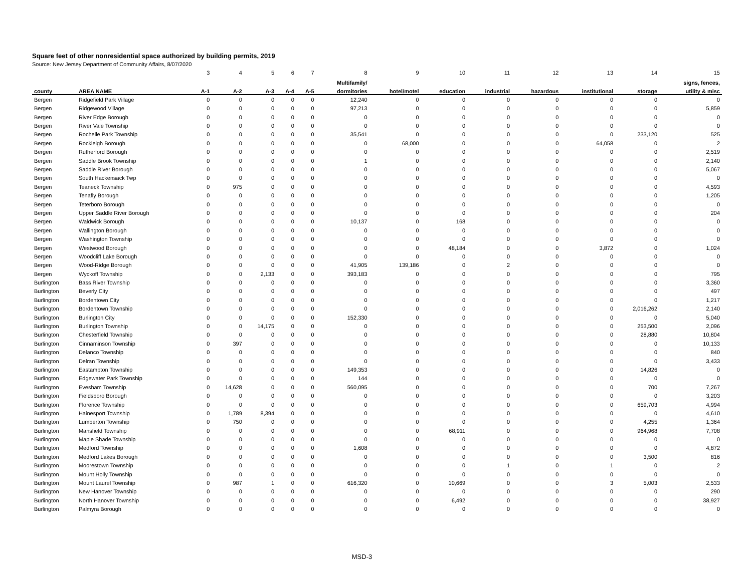Square feet of other nonresidential space authorized by building permits, 2019
Source: New Jersey Department of Community Affairs, 8/07/2020
| | | 3 | 4 | 5 | 6 | 7 | 8 | 9 | 10 | 11 | 12 | 13 | 14 | 15 |
| | | | | | | | Multifamily/ | | | | | | | signs, fences, |
| county | AREA NAME | A-1 | A-2 | A-3 | A-4 | A-5 | dormitories | hotel/motel | education | industrial | hazardous | institutional | storage | utility & misc |
| Bergen | Ridgefield Park Village | 0 | 0 | 0 | 0 | 0 | 12,240 | 0 | 0 | 0 | 0 | 0 | 0 | 0 |
| Bergen | Ridgewood Village | 0 | 0 | 0 | 0 | 0 | 97,213 | 0 | 0 | 0 | 0 | 0 | 0 | 5,859 |
| Bergen | River Edge Borough | 0 | 0 | 0 | 0 | 0 | 0 | 0 | 0 | 0 | 0 | 0 | 0 | 0 |
| Bergen | River Vale Township | 0 | 0 | 0 | 0 | 0 | 0 | 0 | 0 | 0 | 0 | 0 | 0 | 0 |
| Bergen | Rochelle Park Township | 0 | 0 | 0 | 0 | 0 | 35,541 | 0 | 0 | 0 | 0 | 0 | 233,120 | 525 |
| Bergen | Rockleigh Borough | 0 | 0 | 0 | 0 | 0 | 0 | 68,000 | 0 | 0 | 0 | 64,058 | 0 | 2 |
| Bergen | Rutherford Borough | 0 | 0 | 0 | 0 | 0 | 0 | 0 | 0 | 0 | 0 | 0 | 0 | 2,519 |
| Bergen | Saddle Brook Township | 0 | 0 | 0 | 0 | 0 | 1 | 0 | 0 | 0 | 0 | 0 | 0 | 2,140 |
| Bergen | Saddle River Borough | 0 | 0 | 0 | 0 | 0 | 0 | 0 | 0 | 0 | 0 | 0 | 0 | 5,067 |
| Bergen | South Hackensack Twp | 0 | 0 | 0 | 0 | 0 | 0 | 0 | 0 | 0 | 0 | 0 | 0 | 0 |
| Bergen | Teaneck Township | 0 | 975 | 0 | 0 | 0 | 0 | 0 | 0 | 0 | 0 | 0 | 0 | 4,593 |
| Bergen | Tenafly Borough | 0 | 0 | 0 | 0 | 0 | 0 | 0 | 0 | 0 | 0 | 0 | 0 | 1,205 |
| Bergen | Teterboro Borough | 0 | 0 | 0 | 0 | 0 | 0 | 0 | 0 | 0 | 0 | 0 | 0 | 0 |
| Bergen | Upper Saddle River Borough | 0 | 0 | 0 | 0 | 0 | 0 | 0 | 0 | 0 | 0 | 0 | 0 | 204 |
| Bergen | Waldwick Borough | 0 | 0 | 0 | 0 | 0 | 10,137 | 0 | 168 | 0 | 0 | 0 | 0 | 0 |
| Bergen | Wallington Borough | 0 | 0 | 0 | 0 | 0 | 0 | 0 | 0 | 0 | 0 | 0 | 0 | 0 |
| Bergen | Washington Township | 0 | 0 | 0 | 0 | 0 | 0 | 0 | 0 | 0 | 0 | 0 | 0 | 0 |
| Bergen | Westwood Borough | 0 | 0 | 0 | 0 | 0 | 0 | 0 | 48,184 | 0 | 0 | 3,872 | 0 | 1,024 |
| Bergen | Woodcliff Lake Borough | 0 | 0 | 0 | 0 | 0 | 0 | 0 | 0 | 0 | 0 | 0 | 0 | 0 |
| Bergen | Wood-Ridge Borough | 0 | 0 | 0 | 0 | 0 | 41,905 | 139,186 | 0 | 2 | 0 | 0 | 0 | 0 |
| Bergen | Wyckoff Township | 0 | 0 | 2,133 | 0 | 0 | 393,183 | 0 | 0 | 0 | 0 | 0 | 0 | 795 |
| Burlington | Bass River Township | 0 | 0 | 0 | 0 | 0 | 0 | 0 | 0 | 0 | 0 | 0 | 0 | 3,360 |
| Burlington | Beverly City | 0 | 0 | 0 | 0 | 0 | 0 | 0 | 0 | 0 | 0 | 0 | 0 | 497 |
| Burlington | Bordentown City | 0 | 0 | 0 | 0 | 0 | 0 | 0 | 0 | 0 | 0 | 0 | 0 | 1,217 |
| Burlington | Bordentown Township | 0 | 0 | 0 | 0 | 0 | 0 | 0 | 0 | 0 | 0 | 0 | 2,016,262 | 2,140 |
| Burlington | Burlington City | 0 | 0 | 0 | 0 | 0 | 152,330 | 0 | 0 | 0 | 0 | 0 | 0 | 5,040 |
| Burlington | Burlington Township | 0 | 0 | 14,175 | 0 | 0 | 0 | 0 | 0 | 0 | 0 | 0 | 253,500 | 2,096 |
| Burlington | Chesterfield Township | 0 | 0 | 0 | 0 | 0 | 0 | 0 | 0 | 0 | 0 | 0 | 28,880 | 10,804 |
| Burlington | Cinnaminson Township | 0 | 397 | 0 | 0 | 0 | 0 | 0 | 0 | 0 | 0 | 0 | 0 | 10,133 |
| Burlington | Delanco Township | 0 | 0 | 0 | 0 | 0 | 0 | 0 | 0 | 0 | 0 | 0 | 0 | 840 |
| Burlington | Delran Township | 0 | 0 | 0 | 0 | 0 | 0 | 0 | 0 | 0 | 0 | 0 | 0 | 3,433 |
| Burlington | Eastampton Township | 0 | 0 | 0 | 0 | 0 | 149,353 | 0 | 0 | 0 | 0 | 0 | 14,826 | 0 |
| Burlington | Edgewater Park Township | 0 | 0 | 0 | 0 | 0 | 144 | 0 | 0 | 0 | 0 | 0 | 0 | 0 |
| Burlington | Evesham Township | 0 | 14,628 | 0 | 0 | 0 | 560,095 | 0 | 0 | 0 | 0 | 0 | 700 | 7,267 |
| Burlington | Fieldsboro Borough | 0 | 0 | 0 | 0 | 0 | 0 | 0 | 0 | 0 | 0 | 0 | 0 | 3,203 |
| Burlington | Florence Township | 0 | 0 | 0 | 0 | 0 | 0 | 0 | 0 | 0 | 0 | 0 | 659,703 | 4,994 |
| Burlington | Hainesport Township | 0 | 1,789 | 8,394 | 0 | 0 | 0 | 0 | 0 | 0 | 0 | 0 | 0 | 4,610 |
| Burlington | Lumberton Township | 0 | 750 | 0 | 0 | 0 | 0 | 0 | 0 | 0 | 0 | 0 | 4,255 | 1,364 |
| Burlington | Mansfield Township | 0 | 0 | 0 | 0 | 0 | 0 | 0 | 68,911 | 0 | 0 | 0 | 964,968 | 7,708 |
| Burlington | Maple Shade Township | 0 | 0 | 0 | 0 | 0 | 0 | 0 | 0 | 0 | 0 | 0 | 0 | 0 |
| Burlington | Medford Township | 0 | 0 | 0 | 0 | 0 | 1,608 | 0 | 0 | 0 | 0 | 0 | 0 | 4,872 |
| Burlington | Medford Lakes Borough | 0 | 0 | 0 | 0 | 0 | 0 | 0 | 0 | 0 | 0 | 0 | 3,500 | 816 |
| Burlington | Moorestown Township | 0 | 0 | 0 | 0 | 0 | 0 | 0 | 0 | 1 | 0 | 1 | 0 | 2 |
| Burlington | Mount Holly Township | 0 | 0 | 0 | 0 | 0 | 0 | 0 | 0 | 0 | 0 | 0 | 0 | 0 |
| Burlington | Mount Laurel Township | 0 | 987 | 1 | 0 | 0 | 616,320 | 0 | 10,669 | 0 | 0 | 3 | 5,003 | 2,533 |
| Burlington | New Hanover Township | 0 | 0 | 0 | 0 | 0 | 0 | 0 | 0 | 0 | 0 | 0 | 0 | 290 |
| Burlington | North Hanover Township | 0 | 0 | 0 | 0 | 0 | 0 | 0 | 6,492 | 0 | 0 | 0 | 0 | 38,927 |
| Burlington | Palmyra Borough | 0 | 0 | 0 | 0 | 0 | 0 | 0 | 0 | 0 | 0 | 0 | 0 | 0 |
MSD-3